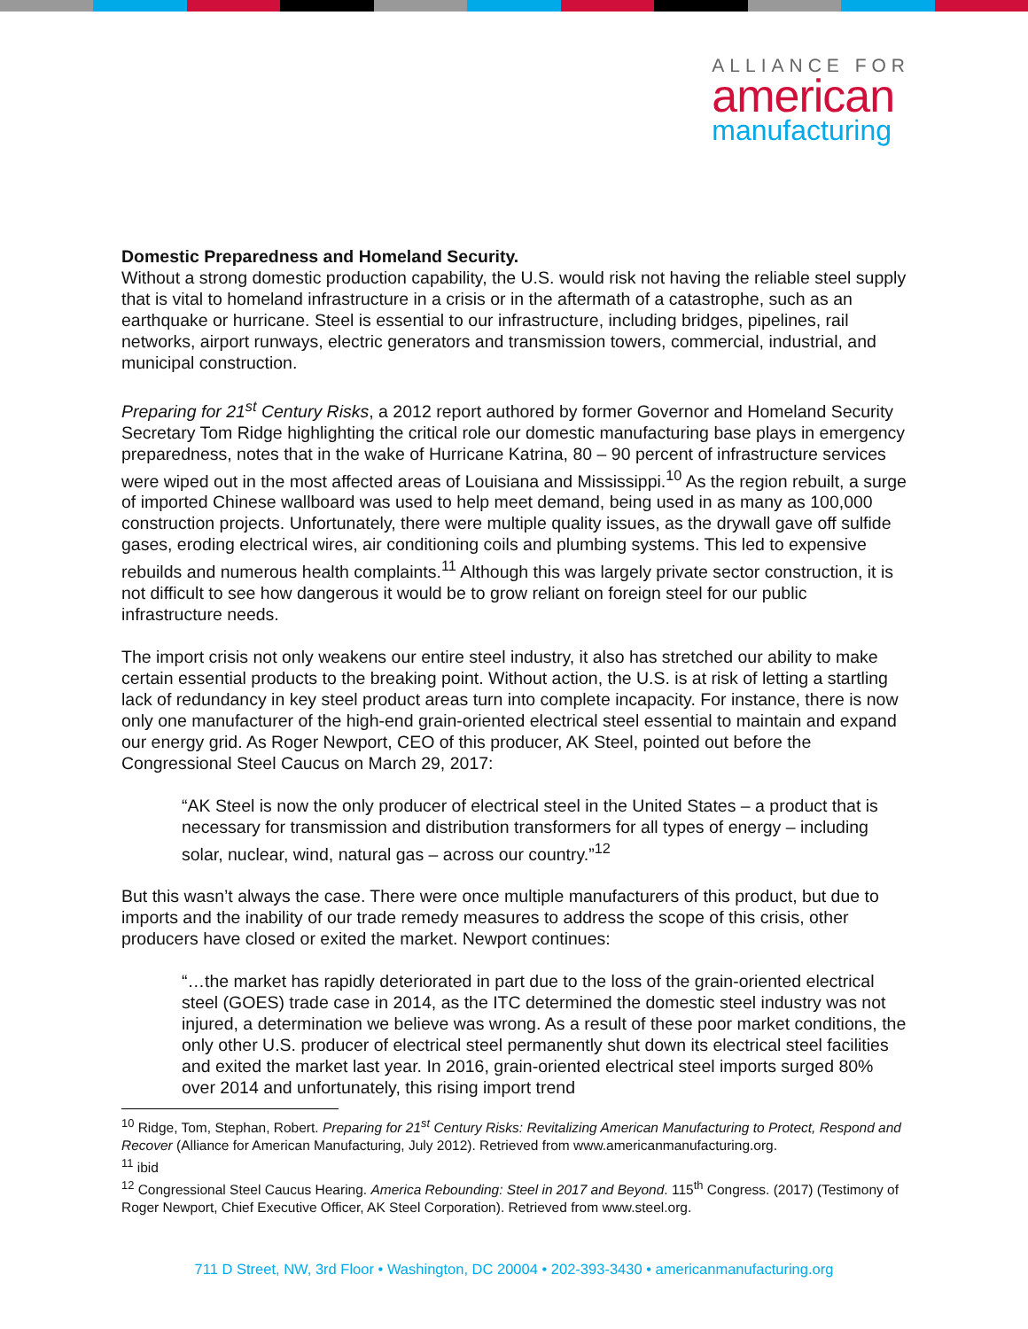ALLIANCE FOR
american
manufacturing
Domestic Preparedness and Homeland Security.
Without a strong domestic production capability, the U.S. would risk not having the reliable steel supply that is vital to homeland infrastructure in a crisis or in the aftermath of a catastrophe, such as an earthquake or hurricane. Steel is essential to our infrastructure, including bridges, pipelines, rail networks, airport runways, electric generators and transmission towers, commercial, industrial, and municipal construction.
Preparing for 21<sup>st</sup> Century Risks, a 2012 report authored by former Governor and Homeland Security Secretary Tom Ridge highlighting the critical role our domestic manufacturing base plays in emergency preparedness, notes that in the wake of Hurricane Katrina, 80 – 90 percent of infrastructure services were wiped out in the most affected areas of Louisiana and Mississippi.<sup>10</sup> As the region rebuilt, a surge of imported Chinese wallboard was used to help meet demand, being used in as many as 100,000 construction projects. Unfortunately, there were multiple quality issues, as the drywall gave off sulfide gases, eroding electrical wires, air conditioning coils and plumbing systems. This led to expensive rebuilds and numerous health complaints.<sup>11</sup> Although this was largely private sector construction, it is not difficult to see how dangerous it would be to grow reliant on foreign steel for our public infrastructure needs.
The import crisis not only weakens our entire steel industry, it also has stretched our ability to make certain essential products to the breaking point. Without action, the U.S. is at risk of letting a startling lack of redundancy in key steel product areas turn into complete incapacity. For instance, there is now only one manufacturer of the high-end grain-oriented electrical steel essential to maintain and expand our energy grid. As Roger Newport, CEO of this producer, AK Steel, pointed out before the Congressional Steel Caucus on March 29, 2017:
“AK Steel is now the only producer of electrical steel in the United States – a product that is necessary for transmission and distribution transformers for all types of energy – including solar, nuclear, wind, natural gas – across our country.”<sup>12</sup>
But this wasn’t always the case. There were once multiple manufacturers of this product, but due to imports and the inability of our trade remedy measures to address the scope of this crisis, other producers have closed or exited the market. Newport continues:
“…the market has rapidly deteriorated in part due to the loss of the grain-oriented electrical steel (GOES) trade case in 2014, as the ITC determined the domestic steel industry was not injured, a determination we believe was wrong. As a result of these poor market conditions, the only other U.S. producer of electrical steel permanently shut down its electrical steel facilities and exited the market last year. In 2016, grain-oriented electrical steel imports surged 80% over 2014 and unfortunately, this rising import trend
<sup>10</sup> Ridge, Tom, Stephan, Robert. Preparing for 21<sup>st</sup> Century Risks: Revitalizing American Manufacturing to Protect, Respond and Recover (Alliance for American Manufacturing, July 2012). Retrieved from www.americanmanufacturing.org.
<sup>11</sup> ibid
<sup>12</sup> Congressional Steel Caucus Hearing. America Rebounding: Steel in 2017 and Beyond. 115<sup>th</sup> Congress. (2017) (Testimony of Roger Newport, Chief Executive Officer, AK Steel Corporation). Retrieved from www.steel.org.
711 D Street, NW, 3rd Floor • Washington, DC 20004 • 202-393-3430 • americanmanufacturing.org